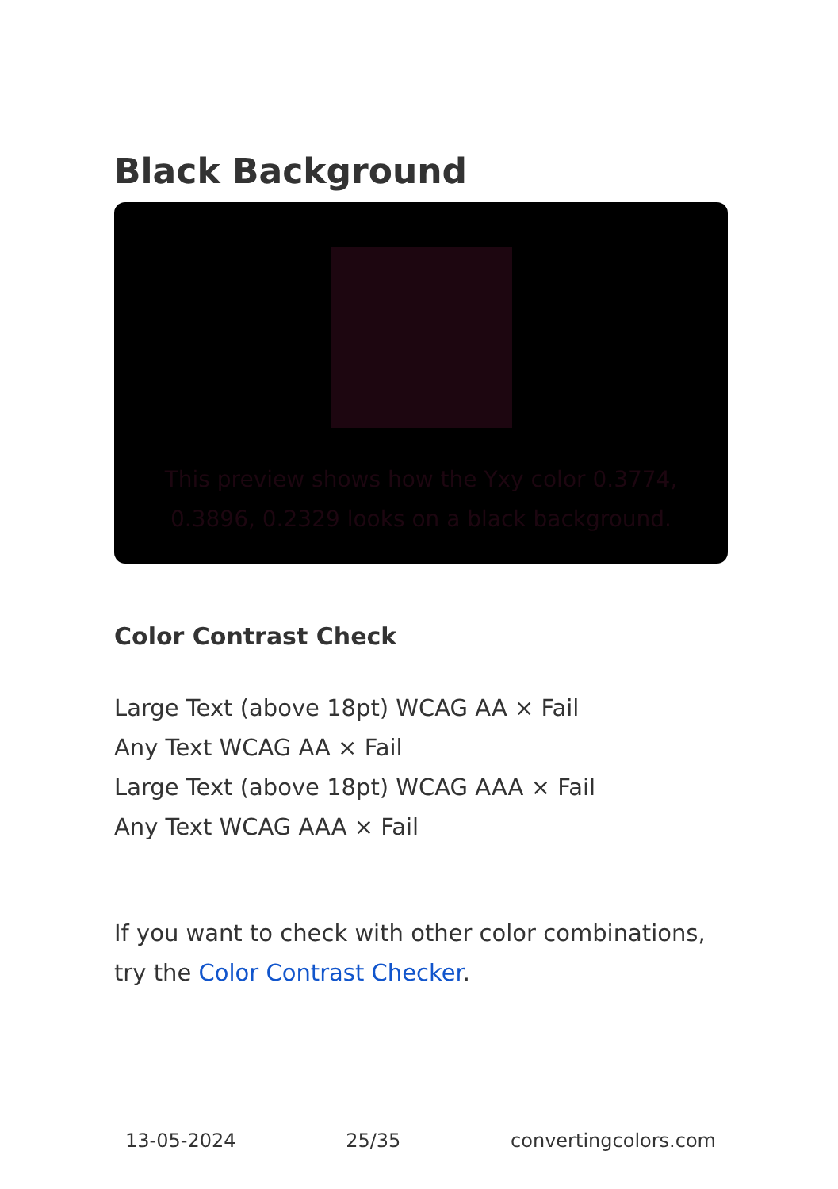Black Background
This preview shows how the Yxy color 0.3774, 0.3896, 0.2329 looks on a black background.
Color Contrast Check
Large Text (above 18pt) WCAG AA × Fail
Any Text WCAG AA × Fail
Large Text (above 18pt) WCAG AAA × Fail
Any Text WCAG AAA × Fail
If you want to check with other color combinations, try the Color Contrast Checker.
13-05-2024 25/35 convertingcolors.com